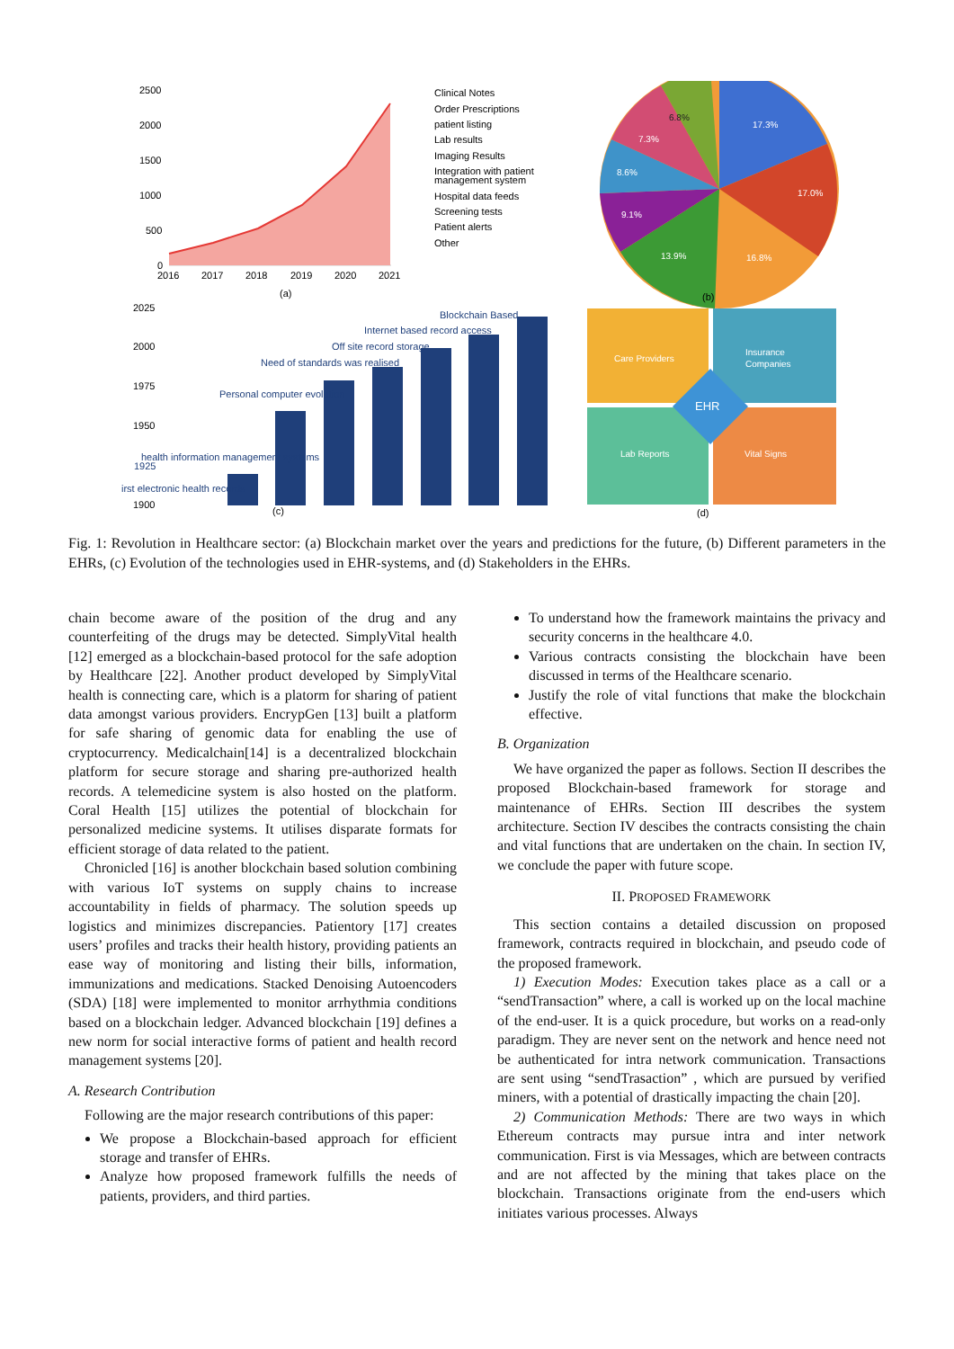2500
2000
1500
1000
500
0
2016
2017
2018
2019
2020
2021
(a)
Clinical Notes
Order Prescriptions
patient listing
Lab results
Imaging Results
Integration with patient
management system
Hospital data feeds
Screening tests
Patient alerts
Other
17.3%
17.0%
16.8%
13.9%
9.1%
8.6%
7.3%
6.8%
(b)
2025
2000
1975
1950
1900
irst electronic health records
health information management systems
1925
Personal computer evolution
Need of standards was realised
Off site record storage
Internet based record access
Blockchain Based
(c)
Care Providers
Insurance
Companies
EHR
Lab Reports
Vital Signs
(d)
Fig. 1: Revolution in Healthcare sector: (a) Blockchain market over the years and predictions for the future, (b) Different parameters in the EHRs, (c) Evolution of the technologies used in EHR-systems, and (d) Stakeholders in the EHRs.
chain become aware of the position of the drug and any counterfeiting of the drugs may be detected. SimplyVital health [12] emerged as a blockchain-based protocol for the safe adoption by Healthcare [22]. Another product developed by SimplyVital health is connecting care, which is a platorm for sharing of patient data amongst various providers. EncrypGen [13] built a platform for safe sharing of genomic data for enabling the use of cryptocurrency. Medicalchain[14] is a decentralized blockchain platform for secure storage and sharing pre-authorized health records. A telemedicine system is also hosted on the platform. Coral Health [15] utilizes the potential of blockchain for personalized medicine systems. It utilises disparate formats for efficient storage of data related to the patient.
Chronicled [16] is another blockchain based solution combining with various IoT systems on supply chains to increase accountability in fields of pharmacy. The solution speeds up logistics and minimizes discrepancies. Patientory [17] creates users’ profiles and tracks their health history, providing patients an ease way of monitoring and listing their bills, information, immunizations and medications. Stacked Denoising Autoencoders (SDA) [18] were implemented to monitor arrhythmia conditions based on a blockchain ledger. Advanced blockchain [19] defines a new norm for social interactive forms of patient and health record management systems [20].
A. Research Contribution
Following are the major research contributions of this paper:
We propose a Blockchain-based approach for efficient storage and transfer of EHRs.
Analyze how proposed framework fulfills the needs of patients, providers, and third parties.
To understand how the framework maintains the privacy and security concerns in the healthcare 4.0.
Various contracts consisting the blockchain have been discussed in terms of the Healthcare scenario.
Justify the role of vital functions that make the blockchain effective.
B. Organization
We have organized the paper as follows. Section II describes the proposed Blockchain-based framework for storage and maintenance of EHRs. Section III describes the system architecture. Section IV descibes the contracts consisting the chain and vital functions that are undertaken on the chain. In section IV, we conclude the paper with future scope.
II. PROPOSED FRAMEWORK
This section contains a detailed discussion on proposed framework, contracts required in blockchain, and pseudo code of the proposed framework.
1) Execution Modes: Execution takes place as a call or a “sendTransaction” where, a call is worked up on the local machine of the end-user. It is a quick procedure, but works on a read-only paradigm. They are never sent on the network and hence need not be authenticated for intra network communication. Transactions are sent using “sendTrasaction” , which are pursued by verified miners, with a potential of drastically impacting the chain [20].
2) Communication Methods: There are two ways in which Ethereum contracts may pursue intra and inter network communication. First is via Messages, which are between contracts and are not affected by the mining that takes place on the blockchain. Transactions originate from the end-users which initiates various processes. Always